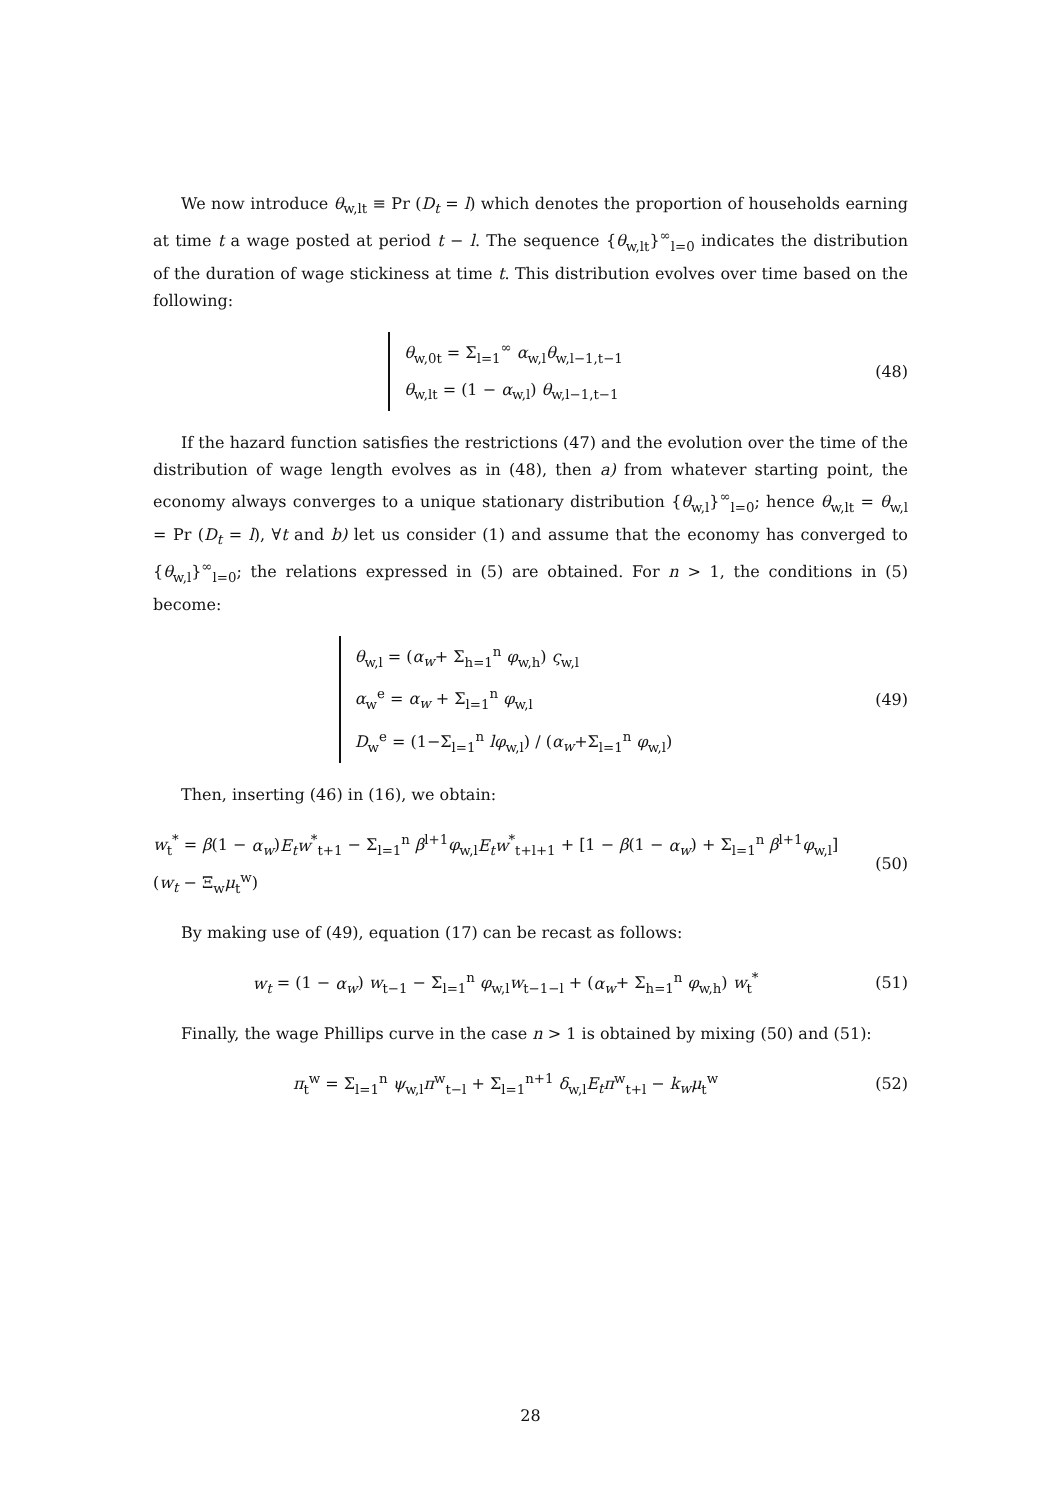We now introduce θ<sub>w,lt</sub> ≡ Pr (D<sub>t</sub> = l) which denotes the proportion of households earning at time t a wage posted at period t − l. The sequence {θ<sub>w,lt</sub>}<sup>∞</sup><sub>l=0</sub> indicates the distribution of the duration of wage stickiness at time t. This distribution evolves over time based on the following:
θ<sub>w,0t</sub> = Σ<sub>l=1</sub><sup>∞</sup> α<sub>w,l</sub>θ<sub>w,l−1,t−1</sub>
θ<sub>w,lt</sub> = (1 − α<sub>w,l</sub>) θ<sub>w,l−1,t−1</sub>
(48)
If the hazard function satisfies the restrictions (47) and the evolution over the time of the distribution of wage length evolves as in (48), then a) from whatever starting point, the economy always converges to a unique stationary distribution {θ<sub>w,l</sub>}<sup>∞</sup><sub>l=0</sub>; hence θ<sub>w,lt</sub> = θ<sub>w,l</sub> = Pr (D<sub>t</sub> = l), ∀t and b) let us consider (1) and assume that the economy has converged to {θ<sub>w,l</sub>}<sup>∞</sup><sub>l=0</sub>; the relations expressed in (5) are obtained. For n > 1, the conditions in (5) become:
θ<sub>w,l</sub> = (α<sub>w</sub>+ Σ<sub>h=1</sub><sup>n</sup> φ<sub>w,h</sub>) ς<sub>w,l</sub>
α<sub>w</sub><sup>e</sup> = α<sub>w</sub> + Σ<sub>l=1</sub><sup>n</sup> φ<sub>w,l</sub>
D<sub>w</sub><sup>e</sup> = (1−Σ<sub>l=1</sub><sup>n</sup> lφ<sub>w,l</sub>) / (α<sub>w</sub>+Σ<sub>l=1</sub><sup>n</sup> φ<sub>w,l</sub>)
(49)
Then, inserting (46) in (16), we obtain:
w<sub>t</sub><sup>*</sup> = β(1 − α<sub>w</sub>)E<sub>t</sub>w<sup>*</sup><sub>t+1</sub> − Σ<sub>l=1</sub><sup>n</sup> β<sup>l+1</sup>φ<sub>w,l</sub>E<sub>t</sub>w<sup>*</sup><sub>t+l+1</sub> + [1 − β(1 − α<sub>w</sub>) + Σ<sub>l=1</sub><sup>n</sup> β<sup>l+1</sup>φ<sub>w,l</sub>] (w<sub>t</sub> − Ξ<sub>w</sub>μ<sub>t</sub><sup>w</sup>)
(50)
By making use of (49), equation (17) can be recast as follows:
w<sub>t</sub> = (1 − α<sub>w</sub>) w<sub>t−1</sub> − Σ<sub>l=1</sub><sup>n</sup> φ<sub>w,l</sub>w<sub>t−1−l</sub> + (α<sub>w</sub>+ Σ<sub>h=1</sub><sup>n</sup> φ<sub>w,h</sub>) w<sub>t</sub><sup>*</sup>
(51)
Finally, the wage Phillips curve in the case n > 1 is obtained by mixing (50) and (51):
π<sub>t</sub><sup>w</sup> = Σ<sub>l=1</sub><sup>n</sup> ψ<sub>w,l</sub>π<sup>w</sup><sub>t−l</sub> + Σ<sub>l=1</sub><sup>n+1</sup> δ<sub>w,l</sub>E<sub>t</sub>π<sup>w</sup><sub>t+l</sub> − k<sub>w</sub>μ<sub>t</sub><sup>w</sup>
(52)
28